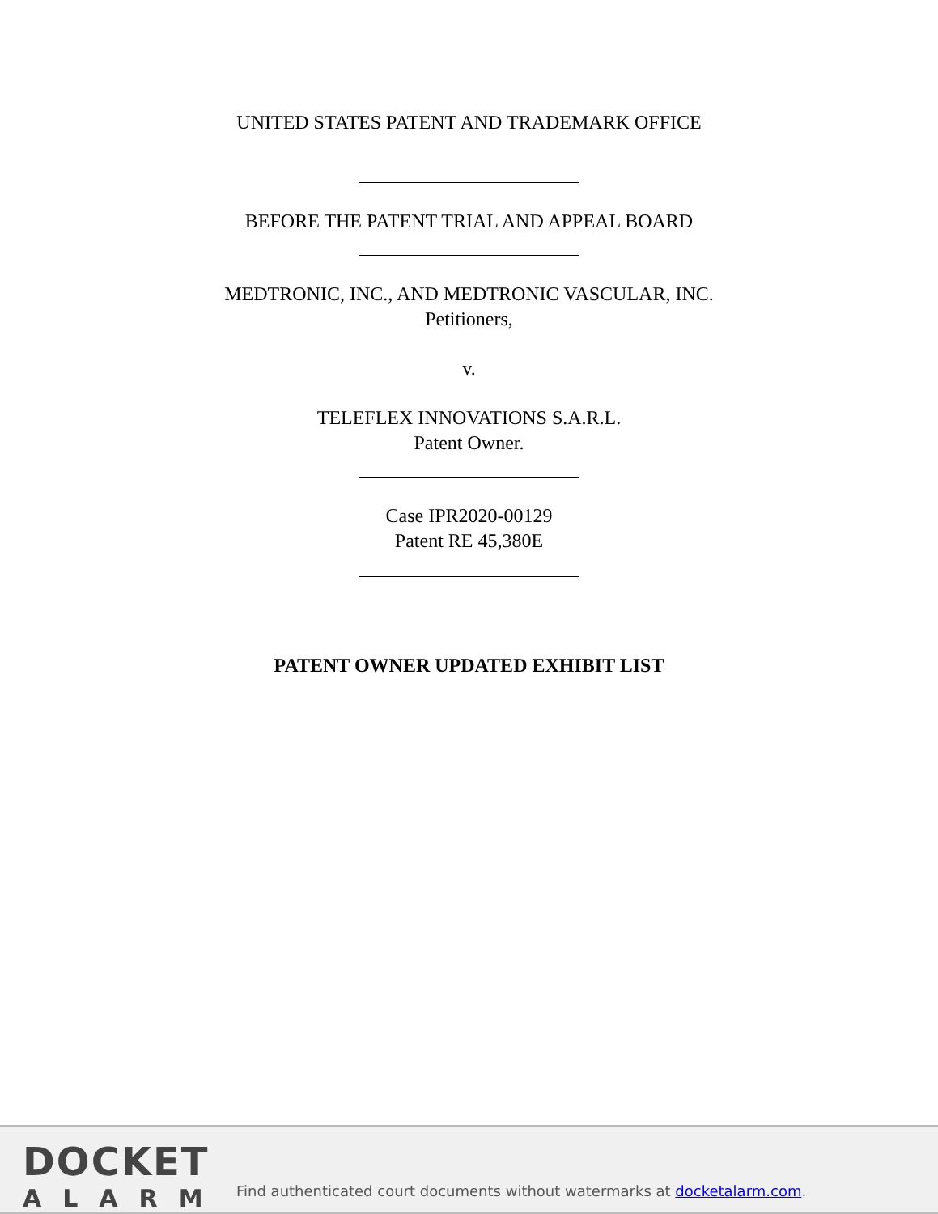UNITED STATES PATENT AND TRADEMARK OFFICE
BEFORE THE PATENT TRIAL AND APPEAL BOARD
MEDTRONIC, INC., AND MEDTRONIC VASCULAR, INC.
Petitioners,
v.
TELEFLEX INNOVATIONS S.A.R.L.
Patent Owner.
Case IPR2020-00129
Patent RE 45,380E
PATENT OWNER UPDATED EXHIBIT LIST
DOCKET
ALARM
Find authenticated court documents without watermarks at docketalarm.com.